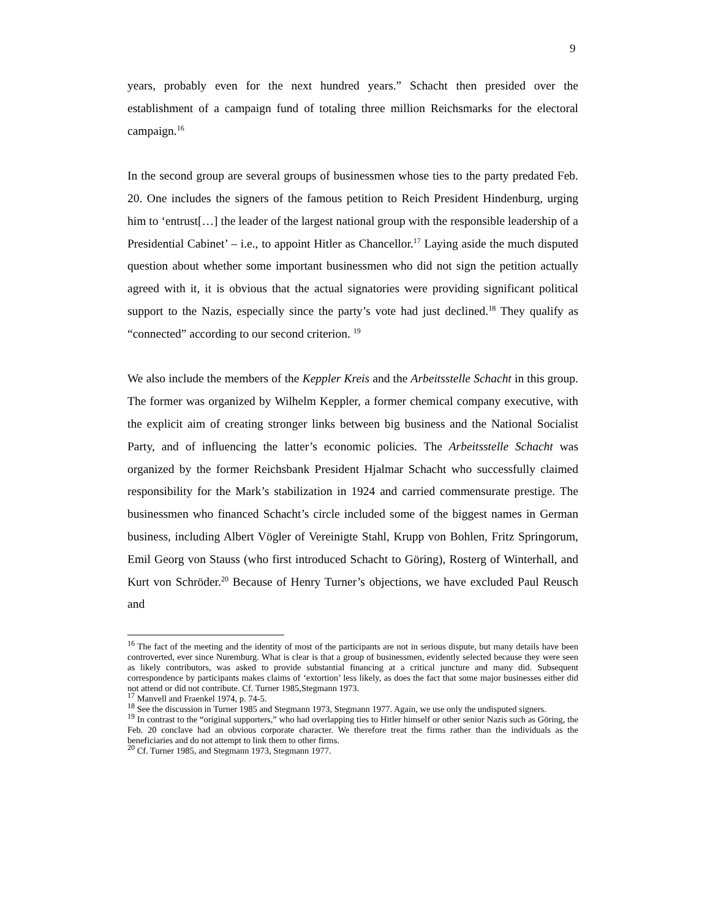9
years, probably even for the next hundred years.” Schacht then presided over the establishment of a campaign fund of totaling three million Reichsmarks for the electoral campaign.<sup>16</sup>
In the second group are several groups of businessmen whose ties to the party predated Feb. 20. One includes the signers of the famous petition to Reich President Hindenburg, urging him to ‘entrust[…] the leader of the largest national group with the responsible leadership of a Presidential Cabinet’ – i.e., to appoint Hitler as Chancellor.<sup>17</sup> Laying aside the much disputed question about whether some important businessmen who did not sign the petition actually agreed with it, it is obvious that the actual signatories were providing significant political support to the Nazis, especially since the party’s vote had just declined.<sup>18</sup> They qualify as “connected” according to our second criterion. <sup>19</sup>
We also include the members of the Keppler Kreis and the Arbeitsstelle Schacht in this group. The former was organized by Wilhelm Keppler, a former chemical company executive, with the explicit aim of creating stronger links between big business and the National Socialist Party, and of influencing the latter’s economic policies. The Arbeitsstelle Schacht was organized by the former Reichsbank President Hjalmar Schacht who successfully claimed responsibility for the Mark’s stabilization in 1924 and carried commensurate prestige. The businessmen who financed Schacht’s circle included some of the biggest names in German business, including Albert Vögler of Vereinigte Stahl, Krupp von Bohlen, Fritz Springorum, Emil Georg von Stauss (who first introduced Schacht to Göring), Rosterg of Winterhall, and Kurt von Schröder.<sup>20</sup> Because of Henry Turner’s objections, we have excluded Paul Reusch and
<sup>16</sup> The fact of the meeting and the identity of most of the participants are not in serious dispute, but many details have been controverted, ever since Nuremburg. What is clear is that a group of businessmen, evidently selected because they were seen as likely contributors, was asked to provide substantial financing at a critical juncture and many did. Subsequent correspondence by participants makes claims of ‘extortion’ less likely, as does the fact that some major businesses either did not attend or did not contribute. Cf. Turner 1985,Stegmann 1973.
<sup>17</sup> Manvell and Fraenkel 1974, p. 74-5.
<sup>18</sup> See the discussion in Turner 1985 and Stegmann 1973, Stegmann 1977. Again, we use only the undisputed signers.
<sup>19</sup> In contrast to the “original supporters,” who had overlapping ties to Hitler himself or other senior Nazis such as Göring, the Feb. 20 conclave had an obvious corporate character. We therefore treat the firms rather than the individuals as the beneficiaries and do not attempt to link them to other firms.
<sup>20</sup> Cf. Turner 1985, and Stegmann 1973, Stegmann 1977.